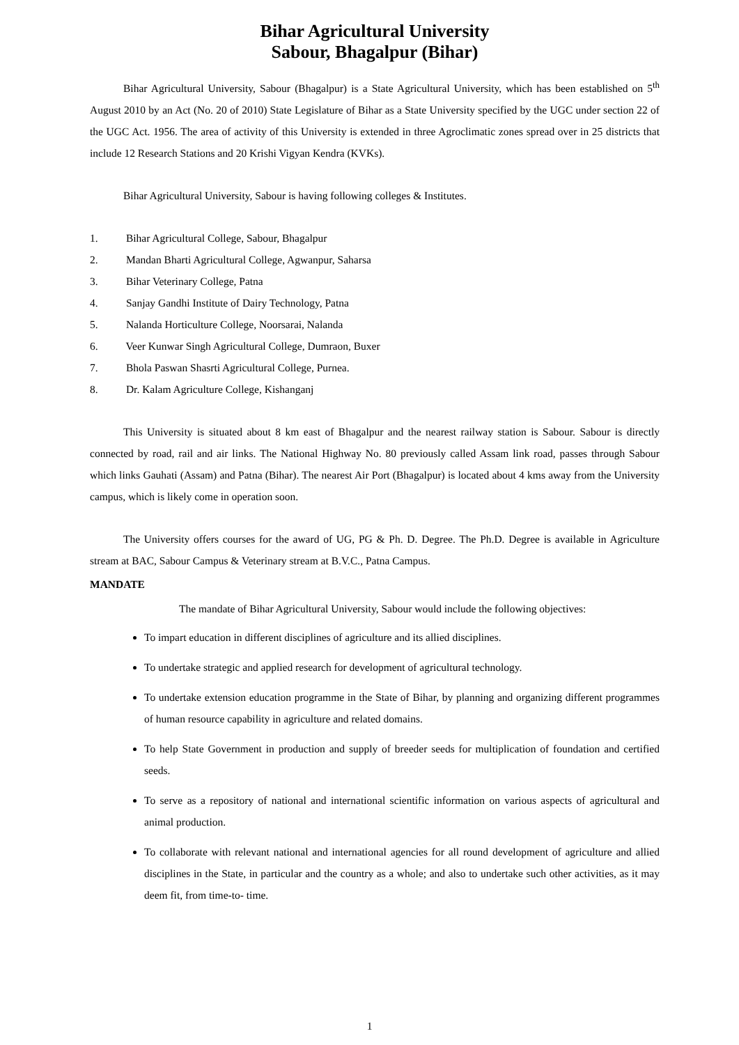Bihar Agricultural University
Sabour, Bhagalpur (Bihar)
Bihar Agricultural University, Sabour (Bhagalpur) is a State Agricultural University, which has been established on 5<sup>th</sup> August 2010 by an Act (No. 20 of 2010) State Legislature of Bihar as a State University specified by the UGC under section 22 of the UGC Act. 1956. The area of activity of this University is extended in three Agroclimatic zones spread over in 25 districts that include 12 Research Stations and 20 Krishi Vigyan Kendra (KVKs).
Bihar Agricultural University, Sabour is having following colleges & Institutes.
1. Bihar Agricultural College, Sabour, Bhagalpur
2. Mandan Bharti Agricultural College, Agwanpur, Saharsa
3. Bihar Veterinary College, Patna
4. Sanjay Gandhi Institute of Dairy Technology, Patna
5. Nalanda Horticulture College, Noorsarai, Nalanda
6. Veer Kunwar Singh Agricultural College, Dumraon, Buxer
7. Bhola Paswan Shasrti Agricultural College, Purnea.
8. Dr. Kalam Agriculture College, Kishanganj
This University is situated about 8 km east of Bhagalpur and the nearest railway station is Sabour. Sabour is directly connected by road, rail and air links. The National Highway No. 80 previously called Assam link road, passes through Sabour which links Gauhati (Assam) and Patna (Bihar). The nearest Air Port (Bhagalpur) is located about 4 kms away from the University campus, which is likely come in operation soon.
The University offers courses for the award of UG, PG & Ph. D. Degree. The Ph.D. Degree is available in Agriculture stream at BAC, Sabour Campus & Veterinary stream at B.V.C., Patna Campus.
MANDATE
The mandate of Bihar Agricultural University, Sabour would include the following objectives:
To impart education in different disciplines of agriculture and its allied disciplines.
To undertake strategic and applied research for development of agricultural technology.
To undertake extension education programme in the State of Bihar, by planning and organizing different programmes of human resource capability in agriculture and related domains.
To help State Government in production and supply of breeder seeds for multiplication of foundation and certified seeds.
To serve as a repository of national and international scientific information on various aspects of agricultural and animal production.
To collaborate with relevant national and international agencies for all round development of agriculture and allied disciplines in the State, in particular and the country as a whole; and also to undertake such other activities, as it may deem fit, from time-to- time.
1